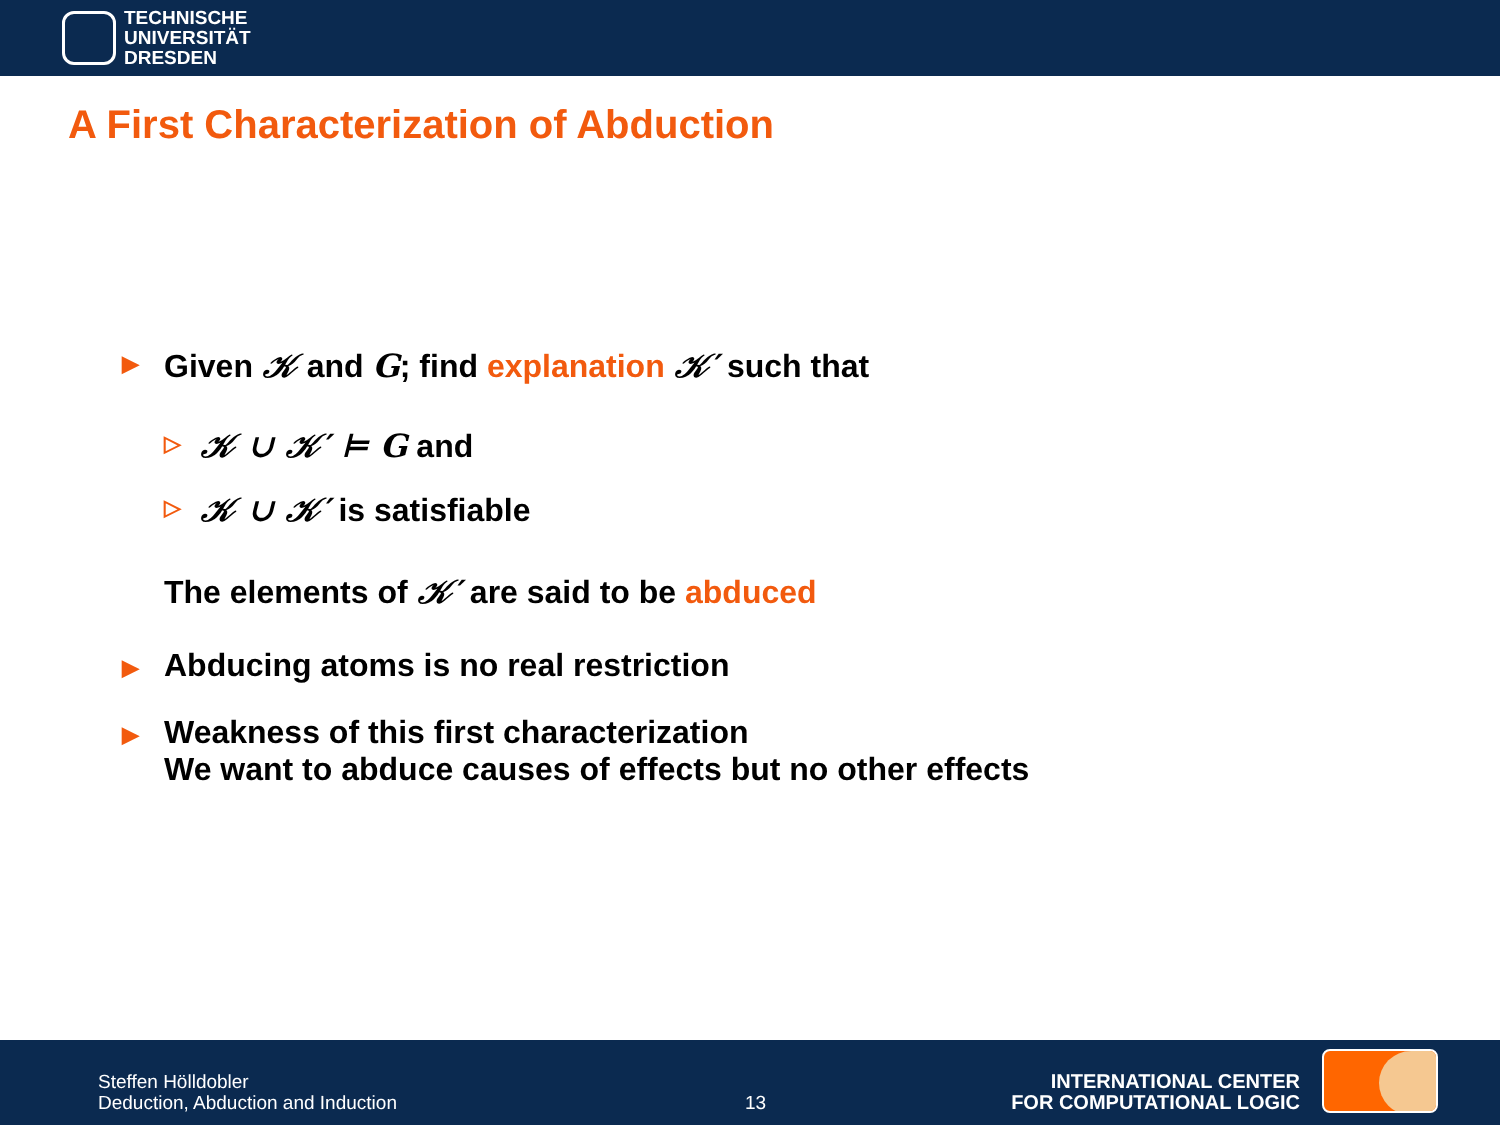TECHNISCHE
UNIVERSITÄT
DRESDEN
A First Characterization of Abduction
▶
Given 𝒦 and G; find explanation 𝒦′ such that
▷
𝒦 ∪ 𝒦′ ⊨ G and
▷
𝒦 ∪ 𝒦′ is satisfiable
The elements of 𝒦′ are said to be abduced
▶
Abducing atoms is no real restriction
▶
Weakness of this first characterization
We want to abduce causes of effects but no other effects
Steffen Hölldobler
Deduction, Abduction and Induction
13
INTERNATIONAL CENTER
FOR COMPUTATIONAL LOGIC